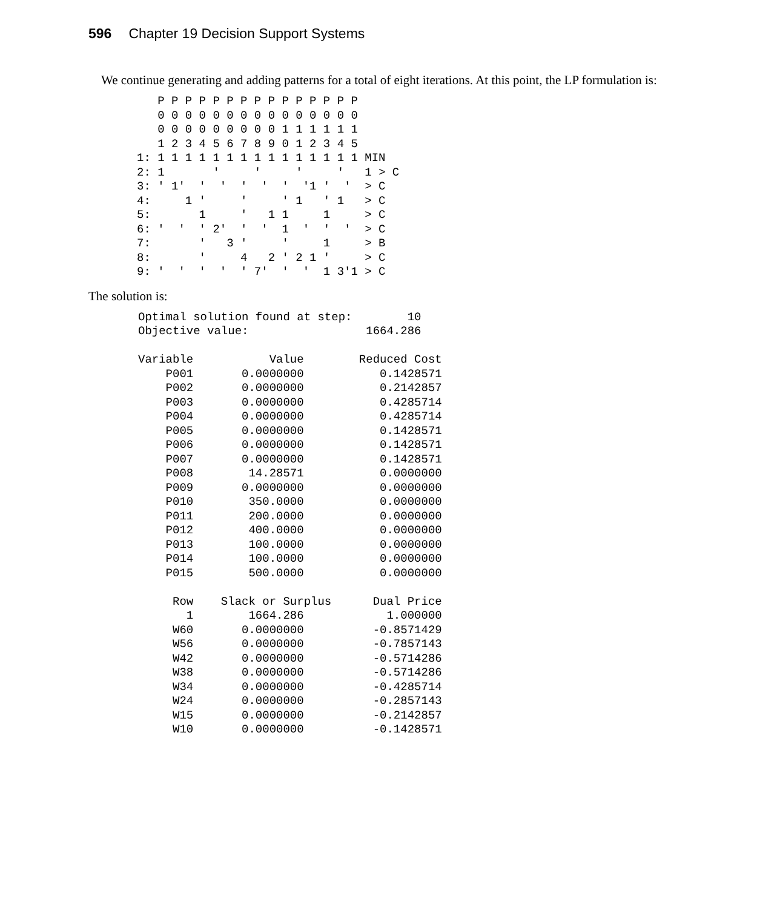596 Chapter 19 Decision Support Systems
We continue generating and adding patterns for a total of eight iterations. At this point, the LP formulation is:
   P P P P P P P P P P P P P P P
   0 0 0 0 0 0 0 0 0 0 0 0 0 0 0
   0 0 0 0 0 0 0 0 0 1 1 1 1 1 1
   1 2 3 4 5 6 7 8 9 0 1 2 3 4 5
1: 1 1 1 1 1 1 1 1 1 1 1 1 1 1 1 MIN
2: 1       '     '     '     '   1 > C
3: ' 1'  '  '  '  '  '  '1 '  '  > C
4:     1 '     '     ' 1   ' 1   > C
5:       1     '   1 1     1     > C
6: '  '  ' 2'  '  '  1  '  '  '  > C
7:       '   3 '     '     1     > B
8:       '     4   2 ' 2 1 '     > C
9: '  '  '  '  ' 7'  '  '  1 3'1 > C
The solution is:
Optimal solution found at step:        10
Objective value:                 1664.286

Variable           Value        Reduced Cost
    P001       0.0000000           0.1428571
    P002       0.0000000           0.2142857
    P003       0.0000000           0.4285714
    P004       0.0000000           0.4285714
    P005       0.0000000           0.1428571
    P006       0.0000000           0.1428571
    P007       0.0000000           0.1428571
    P008        14.28571           0.0000000
    P009       0.0000000           0.0000000
    P010        350.0000           0.0000000
    P011        200.0000           0.0000000
    P012        400.0000           0.0000000
    P013        100.0000           0.0000000
    P014        100.0000           0.0000000
    P015        500.0000           0.0000000

     Row    Slack or Surplus      Dual Price
       1        1664.286            1.000000
     W60       0.0000000          -0.8571429
     W56       0.0000000          -0.7857143
     W42       0.0000000          -0.5714286
     W38       0.0000000          -0.5714286
     W34       0.0000000          -0.4285714
     W24       0.0000000          -0.2857143
     W15       0.0000000          -0.2142857
     W10       0.0000000          -0.1428571